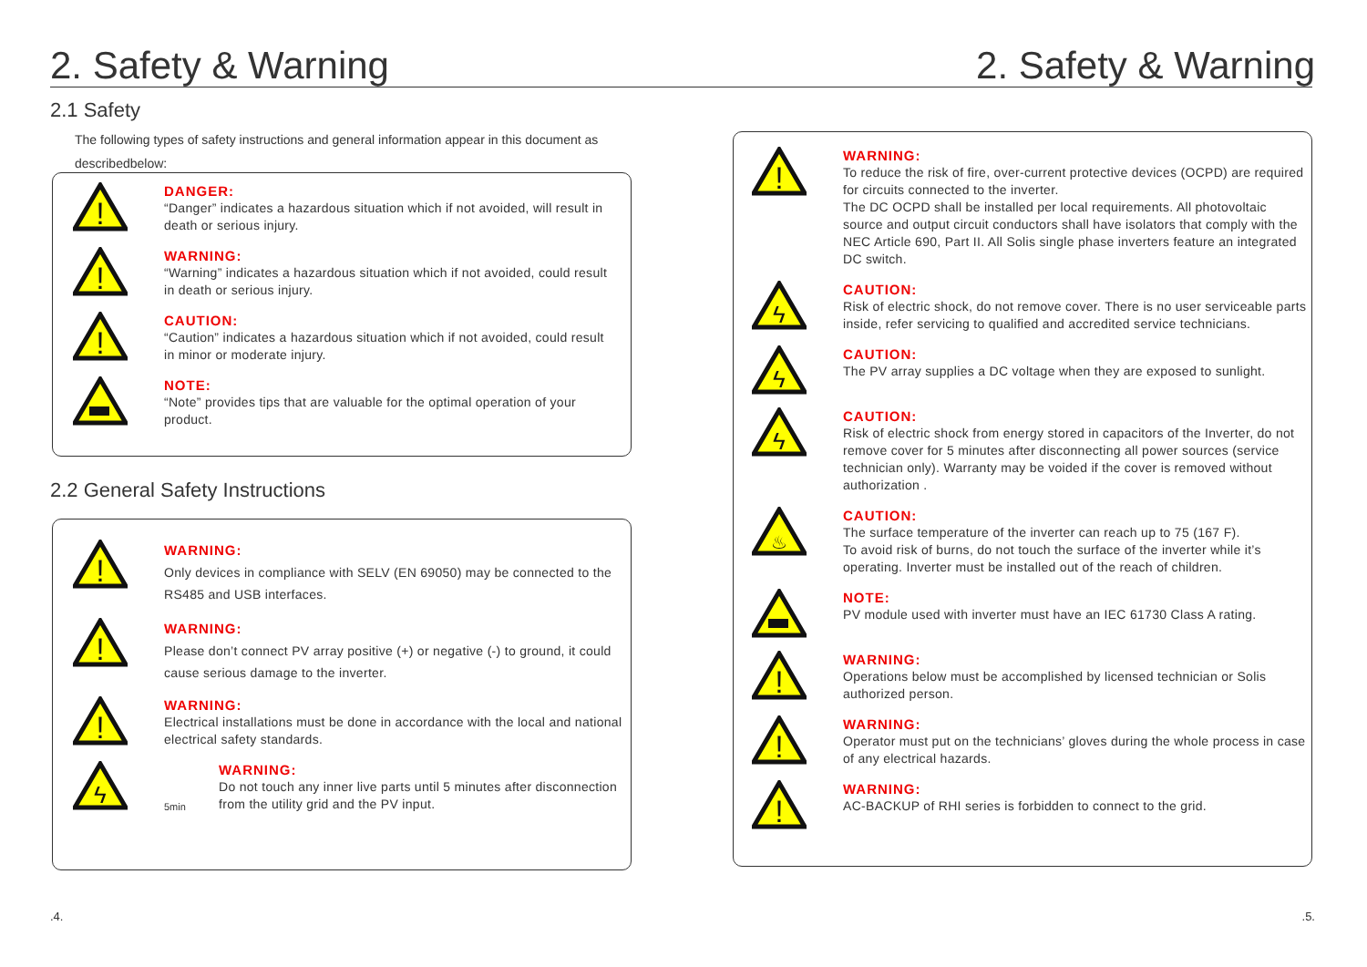2. Safety & Warning
2.1 Safety
The following types of safety instructions and general information appear in this document as describedbelow:
!
DANGER:
“Danger” indicates a hazardous situation which if not avoided, will result in death or serious injury.
!
WARNING:
“Warning” indicates a hazardous situation which if not avoided, could result in death or serious injury.
!
CAUTION:
“Caution” indicates a hazardous situation which if not avoided, could result in minor or moderate injury.
NOTE:
“Note” provides tips that are valuable for the optimal operation of your product.
2.2 General Safety Instructions
!
WARNING:
Only devices in compliance with SELV (EN 69050) may be connected to the RS485 and USB interfaces.
!
WARNING:
Please don’t connect PV array positive (+) or negative (-) to ground, it could cause serious damage to the inverter.
!
WARNING:
Electrical installations must be done in accordance with the local and national electrical safety standards.
ϟ
5min
WARNING:
Do not touch any inner live parts until 5 minutes after disconnection from the utility grid and the PV input.
.4.
2. Safety & Warning
!
WARNING:
To reduce the risk of fire, over-current protective devices (OCPD) are required for circuits connected to the inverter.
The DC OCPD shall be installed per local requirements. All photovoltaic source and output circuit conductors shall have isolators that comply with the NEC Article 690, Part II. All Solis single phase inverters feature an integrated DC switch.
ϟ
CAUTION:
Risk of electric shock, do not remove cover. There is no user serviceable parts inside, refer servicing to qualified and accredited service technicians.
ϟ
CAUTION:
The PV array supplies a DC voltage when they are exposed to sunlight.
ϟ
CAUTION:
Risk of electric shock from energy stored in capacitors of the Inverter, do not remove cover for 5 minutes after disconnecting all power sources (service technician only). Warranty may be voided if the cover is removed without authorization .
♨
CAUTION:
The surface temperature of the inverter can reach up to 75 (167 F).
To avoid risk of burns, do not touch the surface of the inverter while it’s operating. Inverter must be installed out of the reach of children.
NOTE:
PV module used with inverter must have an IEC 61730 Class A rating.
!
WARNING:
Operations below must be accomplished by licensed technician or Solis authorized person.
!
WARNING:
Operator must put on the technicians’ gloves during the whole process in case of any electrical hazards.
!
WARNING:
AC-BACKUP of RHI series is forbidden to connect to the grid.
.5.